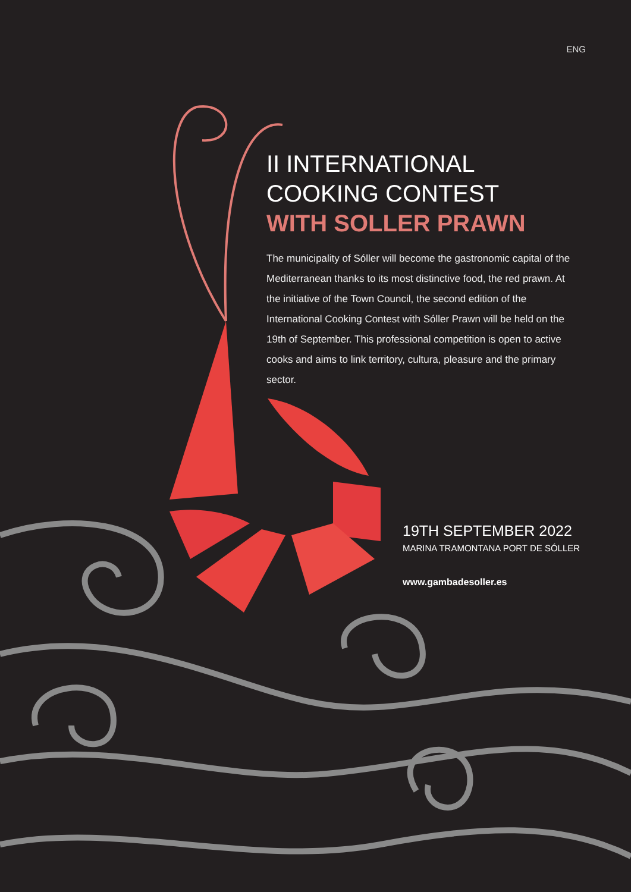ENG
II INTERNATIONAL
COOKING CONTEST
WITH SOLLER PRAWN
The municipality of Sóller will become the gastronomic capital of the Mediterranean thanks to its most distinctive food, the red prawn. At the initiative of the Town Council, the second edition of the International Cooking Contest with Sóller Prawn will be held on the 19th of September. This professional competition is open to active cooks and aims to link territory, cultura, pleasure and the primary sector.
19TH SEPTEMBER 2022
MARINA TRAMONTANA PORT DE SÓLLER
www.gambadesoller.es